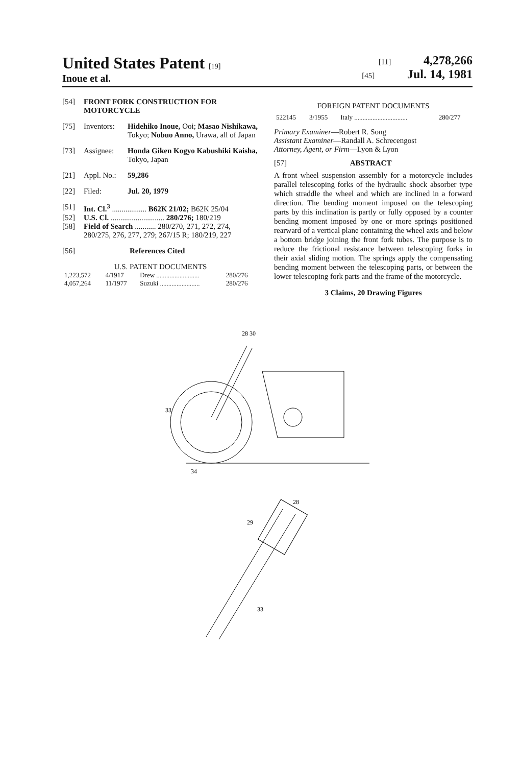United States Patent [19]
Inoue et al.
[11] 4,278,266
[45] Jul. 14, 1981
[54] FRONT FORK CONSTRUCTION FOR MOTORCYCLE
[75] Inventors: Hidehiko Inoue, Ooi; Masao Nishikawa, Tokyo; Nobuo Anno, Urawa, all of Japan
[73] Assignee: Honda Giken Kogyo Kabushiki Kaisha, Tokyo, Japan
[21] Appl. No.: 59,286
[22] Filed: Jul. 20, 1979
[51] Int. Cl.<sup>3</sup> .................. B62K 21/02; B62K 25/04
[52] U.S. Cl. ............................ 280/276; 180/219
[58] Field of Search ........... 280/270, 271, 272, 274, 280/275, 276, 277, 279; 267/15 R; 180/219, 227
[56] References Cited
U.S. PATENT DOCUMENTS
| 1,223,572 | 4/1917 | Drew .......................... | 280/276 |
| 4,057,264 | 11/1977 | Suzuki ........................ | 280/276 |
FOREIGN PATENT DOCUMENTS
| 522145 | 3/1955 | Italy ................................ | 280/277 |
Primary Examiner—Robert R. Song
Assistant Examiner—Randall A. Schrecengost
Attorney, Agent, or Firm—Lyon & Lyon
[57] ABSTRACT
A front wheel suspension assembly for a motorcycle includes parallel telescoping forks of the hydraulic shock absorber type which straddle the wheel and which are inclined in a forward direction. The bending moment imposed on the telescoping parts by this inclination is partly or fully opposed by a counter bending moment imposed by one or more springs positioned rearward of a vertical plane containing the wheel axis and below a bottom bridge joining the front fork tubes. The purpose is to reduce the frictional resistance between telescoping forks in their axial sliding motion. The springs apply the compensating bending moment between the telescoping parts, or between the lower telescoping fork parts and the frame of the motorcycle.
3 Claims, 20 Drawing Figures
28 30
33
34
28
29
33